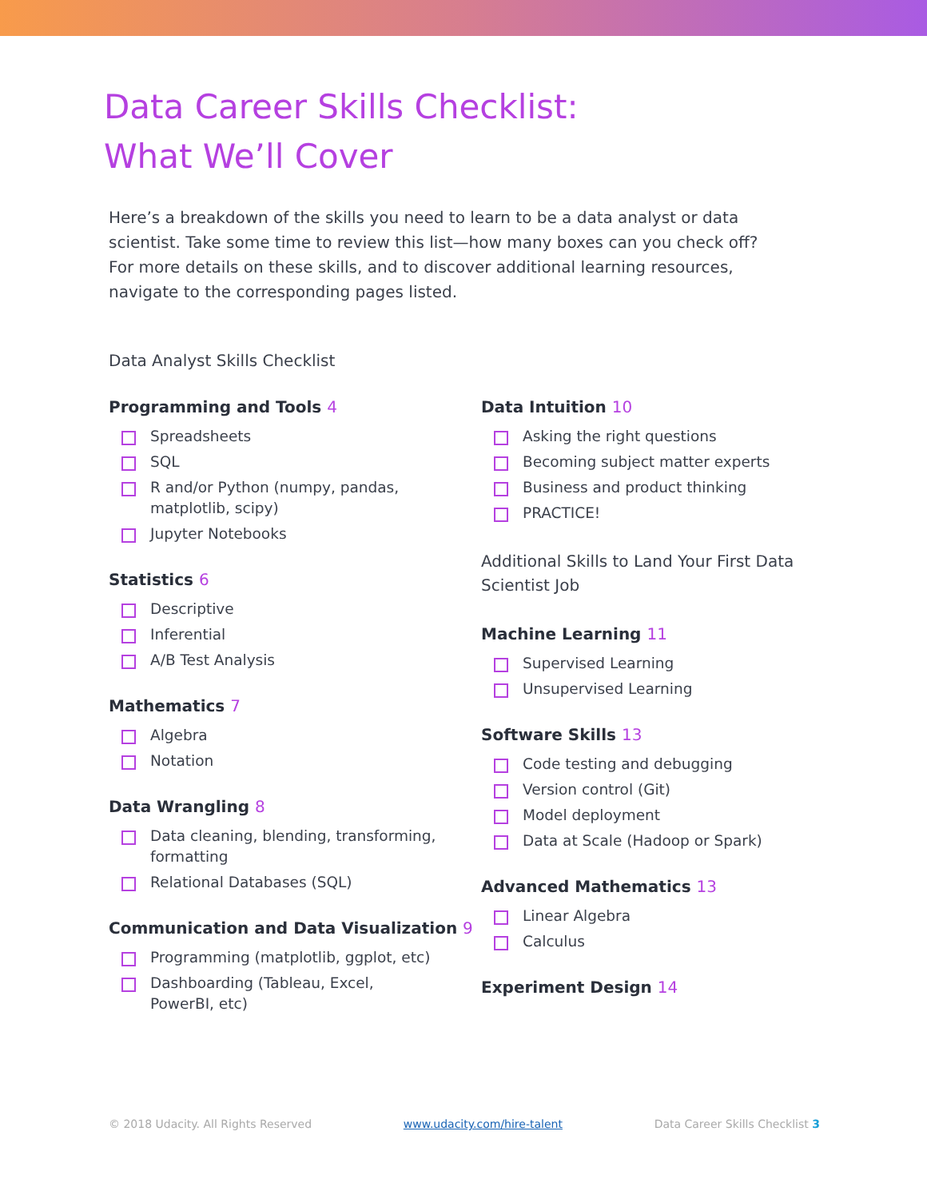Data Career Skills Checklist:
What We’ll Cover
Here’s a breakdown of the skills you need to learn to be a data analyst or data scientist. Take some time to review this list—how many boxes can you check off? For more details on these skills, and to discover additional learning resources, navigate to the corresponding pages listed.
Data Analyst Skills Checklist
Programming and Tools 4
Spreadsheets
SQL
R and/or Python (numpy, pandas, matplotlib, scipy)
Jupyter Notebooks
Statistics 6
Descriptive
Inferential
A/B Test Analysis
Mathematics 7
Algebra
Notation
Data Wrangling 8
Data cleaning, blending, transforming, formatting
Relational Databases (SQL)
Communication and Data Visualization 9
Programming (matplotlib, ggplot, etc)
Dashboarding (Tableau, Excel, PowerBI, etc)
Data Intuition 10
Asking the right questions
Becoming subject matter experts
Business and product thinking
PRACTICE!
Additional Skills to Land Your First Data Scientist Job
Machine Learning 11
Supervised Learning
Unsupervised Learning
Software Skills 13
Code testing and debugging
Version control (Git)
Model deployment
Data at Scale (Hadoop or Spark)
Advanced Mathematics 13
Linear Algebra
Calculus
Experiment Design 14
© 2018 Udacity. All Rights Reserved www.udacity.com/hire-talent Data Career Skills Checklist 3